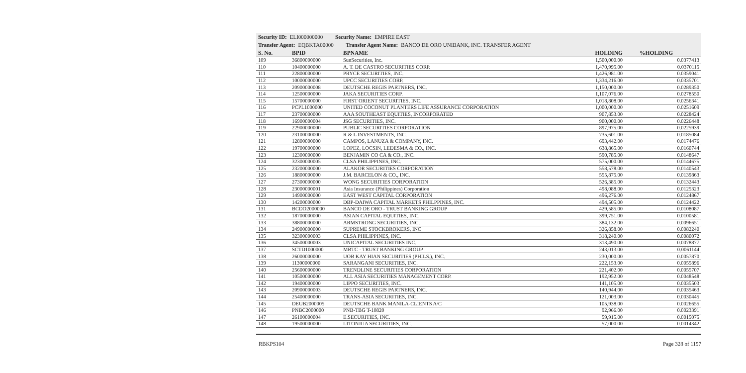Security ID: ELI000000000 Security Name: EMPIRE EAST
Transfer Agent: EQBKTA00000 Transfer Agent Name: BANCO DE ORO UNIBANK, INC. TRANSFER AGENT
| S. No. | BPID | BPNAME | HOLDING | %HOLDING |
| --- | --- | --- | --- | --- |
| 109 | 36800000000 | SunSecurities, Inc. | 1,500,000.00 | 0.0377413 |
| 110 | 10400000000 | A. T. DE CASTRO SECURITIES CORP. | 1,470,995.00 | 0.0370115 |
| 111 | 22800000000 | PRYCE SECURITIES, INC. | 1,426,981.00 | 0.0359041 |
| 112 | 10000000000 | UPCC SECURITIES CORP. | 1,334,216.00 | 0.0335701 |
| 113 | 20900000008 | DEUTSCHE REGIS PARTNERS, INC. | 1,150,000.00 | 0.0289350 |
| 114 | 12500000000 | JAKA SECURITIES CORP. | 1,107,076.00 | 0.0278550 |
| 115 | 15700000000 | FIRST ORIENT SECURITIES, INC. | 1,018,808.00 | 0.0256341 |
| 116 | PCPL1000000 | UNITED COCONUT PLANTERS LIFE ASSURANCE CORPORATION | 1,000,000.00 | 0.0251609 |
| 117 | 23700000000 | AAA SOUTHEAST EQUITIES, INCORPORATED | 907,853.00 | 0.0228424 |
| 118 | 16900000004 | JSG SECURITIES, INC. | 900,000.00 | 0.0226448 |
| 119 | 22900000000 | PUBLIC SECURITIES CORPORATION | 897,975.00 | 0.0225939 |
| 120 | 23100000000 | R & L INVESTMENTS, INC. | 735,601.00 | 0.0185084 |
| 121 | 12800000000 | CAMPOS, LANUZA & COMPANY, INC. | 693,442.00 | 0.0174476 |
| 122 | 19700000000 | LOPEZ, LOCSIN, LEDESMA & CO., INC. | 638,865.00 | 0.0160744 |
| 123 | 12300000000 | BENJAMIN CO CA & CO., INC. | 590,785.00 | 0.0148647 |
| 124 | 32300000005 | CLSA PHILIPPINES, INC. | 575,000.00 | 0.0144675 |
| 125 | 23200000000 | ALAKOR SECURITIES CORPORATION | 558,578.00 | 0.0140543 |
| 126 | 18800000000 | J.M. BARCELON & CO., INC. | 555,875.00 | 0.0139863 |
| 127 | 27300000000 | WONG SECURITIES CORPORATION | 526,385.00 | 0.0132443 |
| 128 | 23000000001 | Asia Insurance (Philippines) Corporation | 498,088.00 | 0.0125323 |
| 129 | 14900000000 | EAST WEST CAPITAL CORPORATION | 496,276.00 | 0.0124867 |
| 130 | 14200000000 | DBP-DAIWA CAPITAL MARKETS PHILPPINES, INC. | 494,505.00 | 0.0124422 |
| 131 | BCDO2000000 | BANCO DE ORO - TRUST BANKING GROUP | 429,585.00 | 0.0108087 |
| 132 | 18700000000 | ASIAN CAPITAL EQUITIES, INC. | 399,751.00 | 0.0100581 |
| 133 | 38800000000 | ARMSTRONG SECURITIES, INC. | 384,132.00 | 0.0096651 |
| 134 | 24900000000 | SUPREME STOCKBROKERS, INC | 326,858.00 | 0.0082240 |
| 135 | 32300000003 | CLSA PHILIPPINES, INC. | 318,240.00 | 0.0080072 |
| 136 | 34500000003 | UNICAPITAL SECURITIES INC. | 313,490.00 | 0.0078877 |
| 137 | SCTD1000000 | MBTC - TRUST BANKING GROUP | 243,013.00 | 0.0061144 |
| 138 | 26000000000 | UOB KAY HIAN SECURITIES (PHILS.), INC. | 230,000.00 | 0.0057870 |
| 139 | 11300000000 | SARANGANI SECURITIES, INC. | 222,153.00 | 0.0055896 |
| 140 | 25600000000 | TRENDLINE SECURITIES CORPORATION | 221,402.00 | 0.0055707 |
| 141 | 10500000000 | ALL ASIA SECURITIES MANAGEMENT CORP. | 192,952.00 | 0.0048548 |
| 142 | 19400000000 | LIPPO SECURITIES, INC. | 141,105.00 | 0.0035503 |
| 143 | 20900000003 | DEUTSCHE REGIS PARTNERS, INC. | 140,944.00 | 0.0035463 |
| 144 | 25400000000 | TRANS-ASIA SECURITIES, INC. | 121,003.00 | 0.0030445 |
| 145 | DEUB2000005 | DEUTSCHE BANK MANILA-CLIENTS A/C | 105,938.00 | 0.0026655 |
| 146 | PNBC2000000 | PNB-TBG T-10820 | 92,966.00 | 0.0023391 |
| 147 | 26100000004 | E.SECURITIES, INC. | 59,915.00 | 0.0015075 |
| 148 | 19500000000 | LITONJUA SECURITIES, INC. | 57,000.00 | 0.0014342 |
RBKPS104 Page 328 of 1197